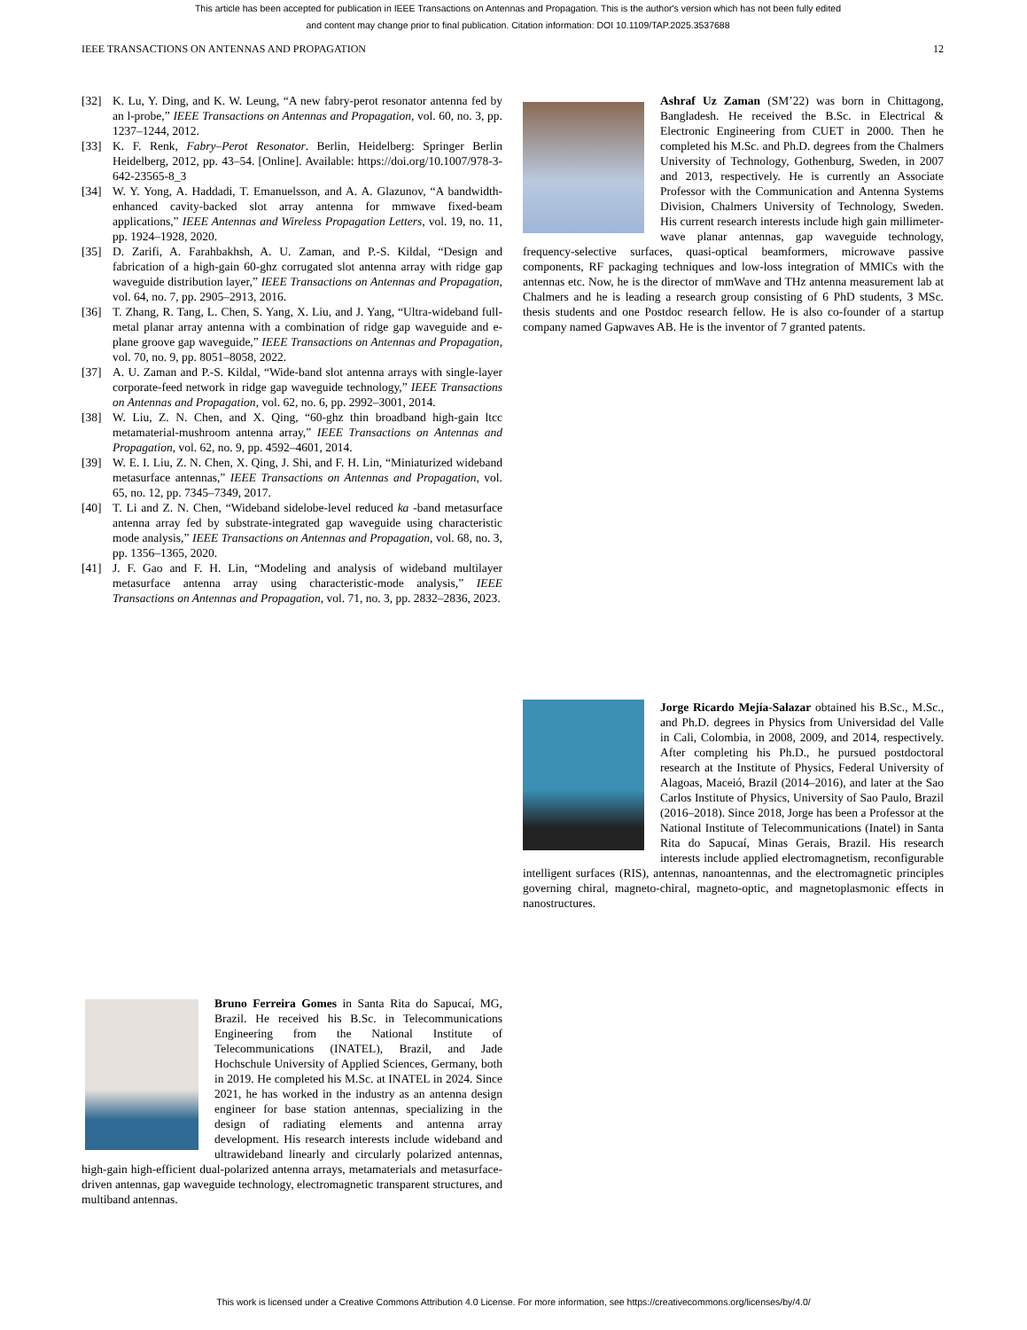This article has been accepted for publication in IEEE Transactions on Antennas and Propagation. This is the author's version which has not been fully edited and content may change prior to final publication. Citation information: DOI 10.1109/TAP.2025.3537688
IEEE TRANSACTIONS ON ANTENNAS AND PROPAGATION 12
[32] K. Lu, Y. Ding, and K. W. Leung, “A new fabry-perot resonator antenna fed by an l-probe,” IEEE Transactions on Antennas and Propagation, vol. 60, no. 3, pp. 1237–1244, 2012.
[33] K. F. Renk, Fabry–Perot Resonator. Berlin, Heidelberg: Springer Berlin Heidelberg, 2012, pp. 43–54. [Online]. Available: https://doi.org/10.1007/978-3-642-23565-8_3
[34] W. Y. Yong, A. Haddadi, T. Emanuelsson, and A. A. Glazunov, “A bandwidth-enhanced cavity-backed slot array antenna for mmwave fixed-beam applications,” IEEE Antennas and Wireless Propagation Letters, vol. 19, no. 11, pp. 1924–1928, 2020.
[35] D. Zarifi, A. Farahbakhsh, A. U. Zaman, and P.-S. Kildal, “Design and fabrication of a high-gain 60-ghz corrugated slot antenna array with ridge gap waveguide distribution layer,” IEEE Transactions on Antennas and Propagation, vol. 64, no. 7, pp. 2905–2913, 2016.
[36] T. Zhang, R. Tang, L. Chen, S. Yang, X. Liu, and J. Yang, “Ultra-wideband full-metal planar array antenna with a combination of ridge gap waveguide and e-plane groove gap waveguide,” IEEE Transactions on Antennas and Propagation, vol. 70, no. 9, pp. 8051–8058, 2022.
[37] A. U. Zaman and P.-S. Kildal, “Wide-band slot antenna arrays with single-layer corporate-feed network in ridge gap waveguide technology,” IEEE Transactions on Antennas and Propagation, vol. 62, no. 6, pp. 2992–3001, 2014.
[38] W. Liu, Z. N. Chen, and X. Qing, “60-ghz thin broadband high-gain ltcc metamaterial-mushroom antenna array,” IEEE Transactions on Antennas and Propagation, vol. 62, no. 9, pp. 4592–4601, 2014.
[39] W. E. I. Liu, Z. N. Chen, X. Qing, J. Shi, and F. H. Lin, “Miniaturized wideband metasurface antennas,” IEEE Transactions on Antennas and Propagation, vol. 65, no. 12, pp. 7345–7349, 2017.
[40] T. Li and Z. N. Chen, “Wideband sidelobe-level reduced ka -band metasurface antenna array fed by substrate-integrated gap waveguide using characteristic mode analysis,” IEEE Transactions on Antennas and Propagation, vol. 68, no. 3, pp. 1356–1365, 2020.
[41] J. F. Gao and F. H. Lin, “Modeling and analysis of wideband multilayer metasurface antenna array using characteristic-mode analysis,” IEEE Transactions on Antennas and Propagation, vol. 71, no. 3, pp. 2832–2836, 2023.
Bruno Ferreira Gomes in Santa Rita do Sapucaí, MG, Brazil. He received his B.Sc. in Telecommunications Engineering from the National Institute of Telecommunications (INATEL), Brazil, and Jade Hochschule University of Applied Sciences, Germany, both in 2019. He completed his M.Sc. at INATEL in 2024. Since 2021, he has worked in the industry as an antenna design engineer for base station antennas, specializing in the design of radiating elements and antenna array development. His research interests include wideband and ultrawideband linearly and circularly polarized antennas, high-gain high-efficient dual-polarized antenna arrays, metamaterials and metasurface-driven antennas, gap waveguide technology, electromagnetic transparent structures, and multiband antennas.
Ashraf Uz Zaman (SM’22) was born in Chittagong, Bangladesh. He received the B.Sc. in Electrical & Electronic Engineering from CUET in 2000. Then he completed his M.Sc. and Ph.D. degrees from the Chalmers University of Technology, Gothenburg, Sweden, in 2007 and 2013, respectively. He is currently an Associate Professor with the Communication and Antenna Systems Division, Chalmers University of Technology, Sweden. His current research interests include high gain millimeter-wave planar antennas, gap waveguide technology, frequency-selective surfaces, quasi-optical beamformers, microwave passive components, RF packaging techniques and low-loss integration of MMICs with the antennas etc. Now, he is the director of mmWave and THz antenna measurement lab at Chalmers and he is leading a research group consisting of 6 PhD students, 3 MSc. thesis students and one Postdoc research fellow. He is also co-founder of a startup company named Gapwaves AB. He is the inventor of 7 granted patents.
Jorge Ricardo Mejía-Salazar obtained his B.Sc., M.Sc., and Ph.D. degrees in Physics from Universidad del Valle in Cali, Colombia, in 2008, 2009, and 2014, respectively. After completing his Ph.D., he pursued postdoctoral research at the Institute of Physics, Federal University of Alagoas, Maceió, Brazil (2014–2016), and later at the Sao Carlos Institute of Physics, University of Sao Paulo, Brazil (2016–2018). Since 2018, Jorge has been a Professor at the National Institute of Telecommunications (Inatel) in Santa Rita do Sapucaí, Minas Gerais, Brazil. His research interests include applied electromagnetism, reconfigurable intelligent surfaces (RIS), antennas, nanoantennas, and the electromagnetic principles governing chiral, magneto-chiral, magneto-optic, and magnetoplasmonic effects in nanostructures.
This work is licensed under a Creative Commons Attribution 4.0 License. For more information, see https://creativecommons.org/licenses/by/4.0/